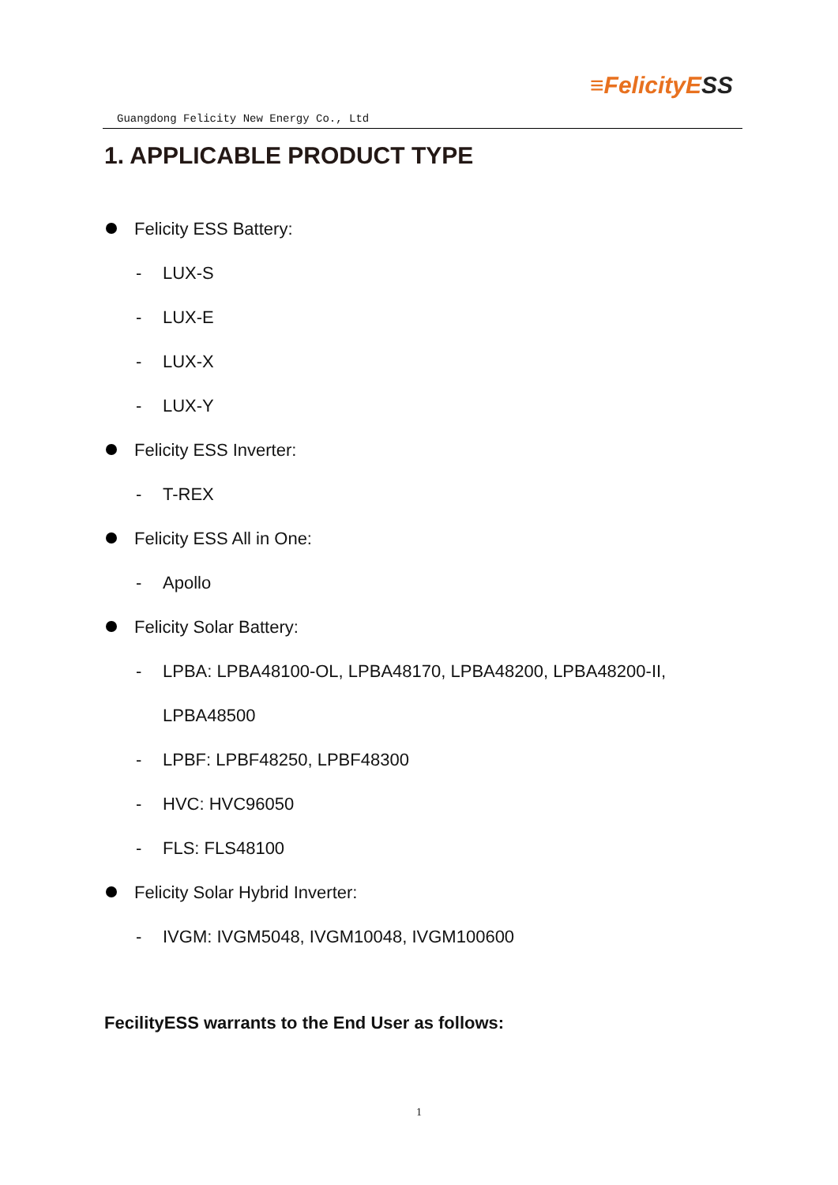Guangdong Felicity New Energy Co., Ltd
≡FelicityESS
1. APPLICABLE PRODUCT TYPE
Felicity ESS Battery:
- LUX-S
- LUX-E
- LUX-X
- LUX-Y
Felicity ESS Inverter:
- T-REX
Felicity ESS All in One:
- Apollo
Felicity Solar Battery:
- LPBA: LPBA48100-OL, LPBA48170, LPBA48200, LPBA48200-II,
LPBA48500
- LPBF: LPBF48250, LPBF48300
- HVC: HVC96050
- FLS: FLS48100
Felicity Solar Hybrid Inverter:
- IVGM: IVGM5048, IVGM10048, IVGM100600
FecilityESS warrants to the End User as follows:
1